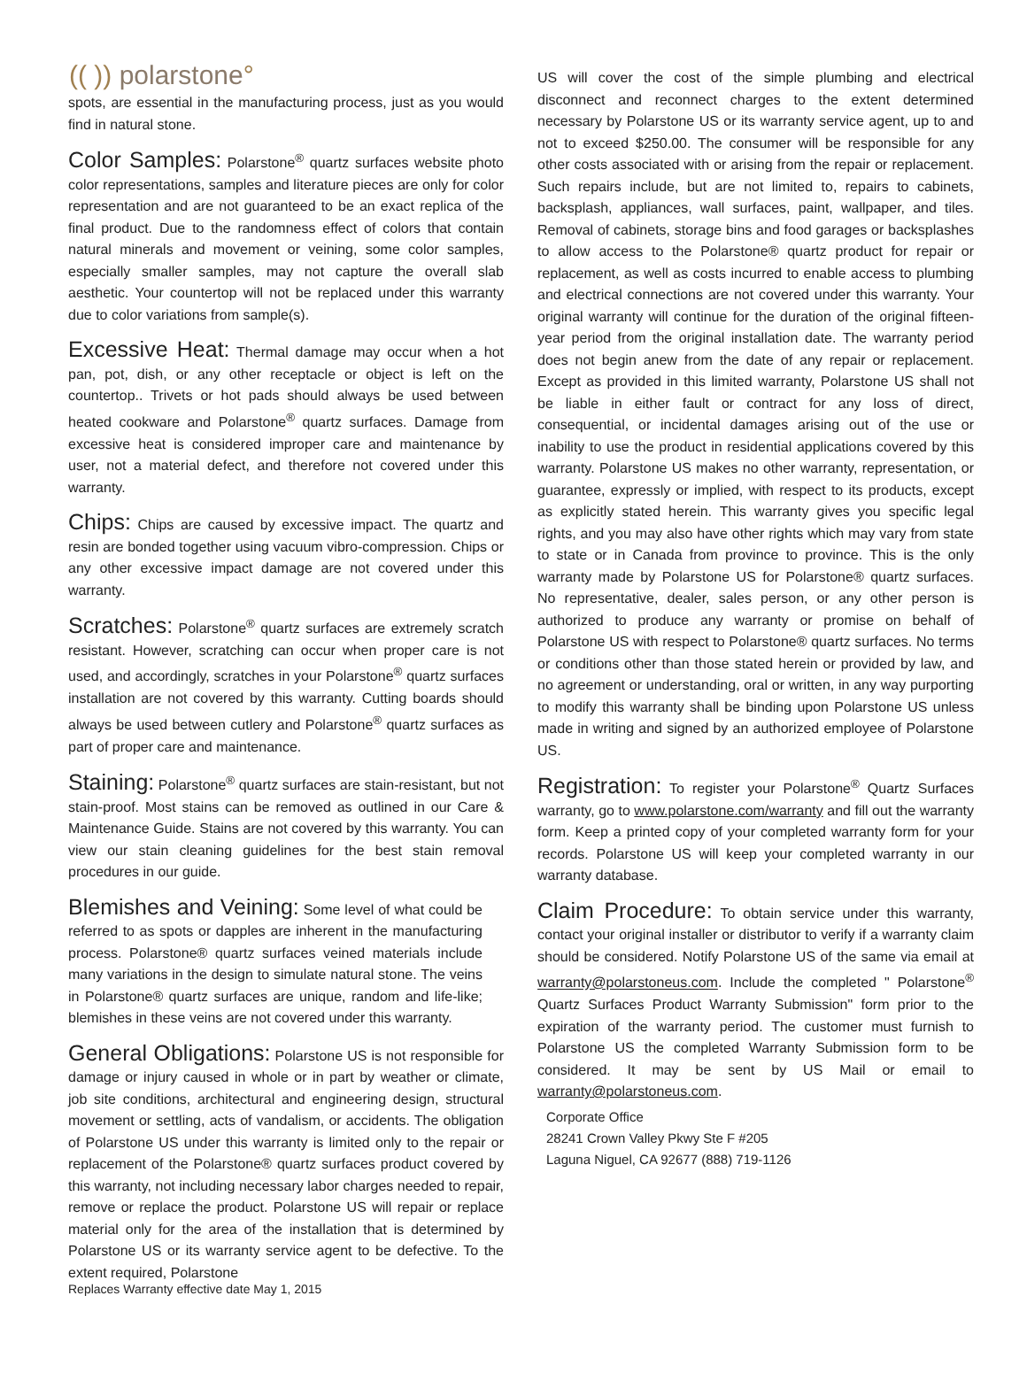(( )) polarstone°
spots, are essential in the manufacturing process, just as you would find in natural stone.
Color Samples: Polarstone<sup>®</sup> quartz surfaces website photo color representations, samples and literature pieces are only for color representation and are not guaranteed to be an exact replica of the final product. Due to the randomness effect of colors that contain natural minerals and movement or veining, some color samples, especially smaller samples, may not capture the overall slab aesthetic. Your countertop will not be replaced under this warranty due to color variations from sample(s).
Excessive Heat: Thermal damage may occur when a hot pan, pot, dish, or any other receptacle or object is left on the countertop.. Trivets or hot pads should always be used between heated cookware and Polarstone<sup>®</sup> quartz surfaces. Damage from excessive heat is considered improper care and maintenance by user, not a material defect, and therefore not covered under this warranty.
Chips: Chips are caused by excessive impact. The quartz and resin are bonded together using vacuum vibro-compression. Chips or any other excessive impact damage are not covered under this warranty.
Scratches: Polarstone<sup>®</sup> quartz surfaces are extremely scratch resistant. However, scratching can occur when proper care is not used, and accordingly, scratches in your Polarstone<sup>®</sup> quartz surfaces installation are not covered by this warranty. Cutting boards should always be used between cutlery and Polarstone<sup>®</sup> quartz surfaces as part of proper care and maintenance.
Staining: Polarstone<sup>®</sup> quartz surfaces are stain-resistant, but not stain-proof. Most stains can be removed as outlined in our Care & Maintenance Guide. Stains are not covered by this warranty. You can view our stain cleaning guidelines for the best stain removal procedures in our guide.
Blemishes and Veining: Some level of what could be referred to as spots or dapples are inherent in the manufacturing process. Polarstone® quartz surfaces veined materials include many variations in the design to simulate natural stone. The veins in Polarstone® quartz surfaces are unique, random and life-like; blemishes in these veins are not covered under this warranty.
General Obligations: Polarstone US is not responsible for damage or injury caused in whole or in part by weather or climate, job site conditions, architectural and engineering design, structural movement or settling, acts of vandalism, or accidents. The obligation of Polarstone US under this warranty is limited only to the repair or replacement of the Polarstone® quartz surfaces product covered by this warranty, not including necessary labor charges needed to repair, remove or replace the product. Polarstone US will repair or replace material only for the area of the installation that is determined by Polarstone US or its warranty service agent to be defective. To the extent required, Polarstone
Replaces Warranty effective date May 1, 2015
US will cover the cost of the simple plumbing and electrical disconnect and reconnect charges to the extent determined necessary by Polarstone US or its warranty service agent, up to and not to exceed $250.00. The consumer will be responsible for any other costs associated with or arising from the repair or replacement. Such repairs include, but are not limited to, repairs to cabinets, backsplash, appliances, wall surfaces, paint, wallpaper, and tiles. Removal of cabinets, storage bins and food garages or backsplashes to allow access to the Polarstone® quartz product for repair or replacement, as well as costs incurred to enable access to plumbing and electrical connections are not covered under this warranty. Your original warranty will continue for the duration of the original fifteen-year period from the original installation date. The warranty period does not begin anew from the date of any repair or replacement. Except as provided in this limited warranty, Polarstone US shall not be liable in either fault or contract for any loss of direct, consequential, or incidental damages arising out of the use or inability to use the product in residential applications covered by this warranty. Polarstone US makes no other warranty, representation, or guarantee, expressly or implied, with respect to its products, except as explicitly stated herein. This warranty gives you specific legal rights, and you may also have other rights which may vary from state to state or in Canada from province to province. This is the only warranty made by Polarstone US for Polarstone® quartz surfaces. No representative, dealer, sales person, or any other person is authorized to produce any warranty or promise on behalf of Polarstone US with respect to Polarstone® quartz surfaces. No terms or conditions other than those stated herein or provided by law, and no agreement or understanding, oral or written, in any way purporting to modify this warranty shall be binding upon Polarstone US unless made in writing and signed by an authorized employee of Polarstone US.
Registration: To register your Polarstone<sup>®</sup> Quartz Surfaces warranty, go to www.polarstone.com/warranty and fill out the warranty form. Keep a printed copy of your completed warranty form for your records. Polarstone US will keep your completed warranty in our warranty database.
Claim Procedure: To obtain service under this warranty, contact your original installer or distributor to verify if a warranty claim should be considered. Notify Polarstone US of the same via email at warranty@polarstoneus.com. Include the completed " Polarstone<sup>®</sup> Quartz Surfaces Product Warranty Submission" form prior to the expiration of the warranty period. The customer must furnish to Polarstone US the completed Warranty Submission form to be considered. It may be sent by US Mail or email to warranty@polarstoneus.com.
Corporate Office
28241 Crown Valley Pkwy Ste F #205
Laguna Niguel, CA 92677 (888) 719-1126